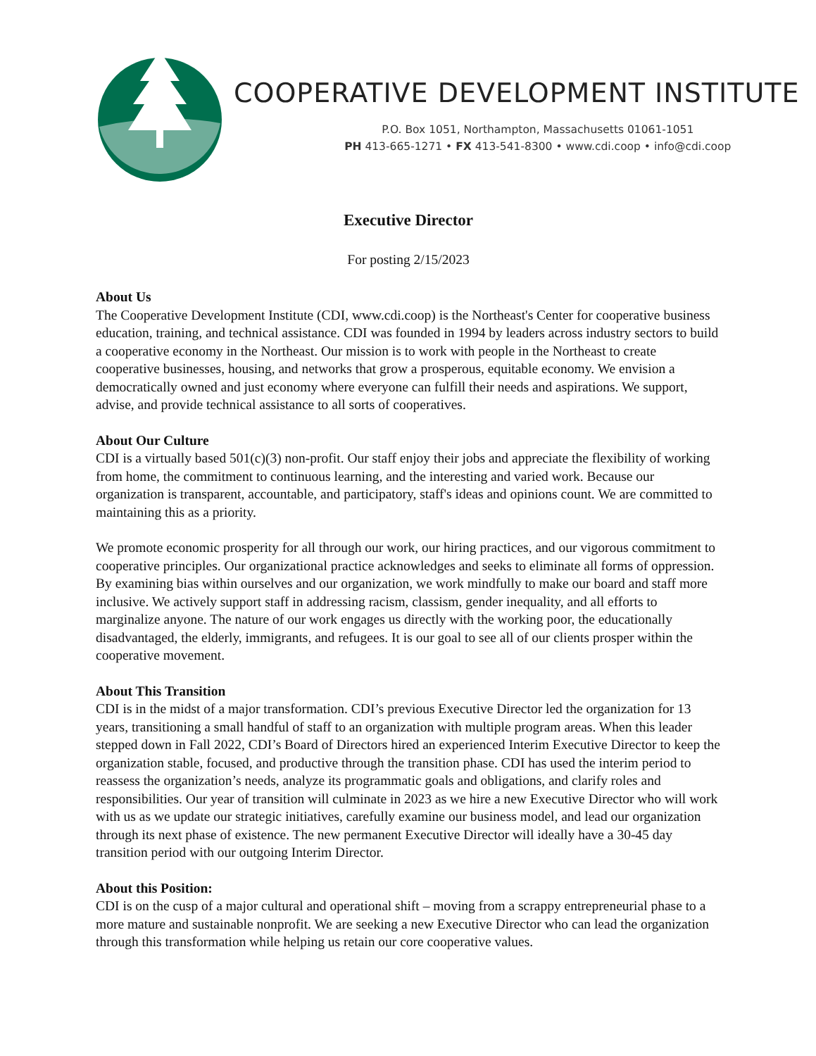COOPERATIVE DEVELOPMENT INSTITUTE
P.O. Box 1051, Northampton, Massachusetts 01061-1051
PH 413-665-1271 • FX 413-541-8300 • www.cdi.coop • info@cdi.coop
Executive Director
For posting 2/15/2023
About Us
The Cooperative Development Institute (CDI, www.cdi.coop) is the Northeast's Center for cooperative business education, training, and technical assistance. CDI was founded in 1994 by leaders across industry sectors to build a cooperative economy in the Northeast. Our mission is to work with people in the Northeast to create cooperative businesses, housing, and networks that grow a prosperous, equitable economy. We envision a democratically owned and just economy where everyone can fulfill their needs and aspirations. We support, advise, and provide technical assistance to all sorts of cooperatives.
About Our Culture
CDI is a virtually based 501(c)(3) non-profit. Our staff enjoy their jobs and appreciate the flexibility of working from home, the commitment to continuous learning, and the interesting and varied work. Because our organization is transparent, accountable, and participatory, staff's ideas and opinions count. We are committed to maintaining this as a priority.
We promote economic prosperity for all through our work, our hiring practices, and our vigorous commitment to cooperative principles. Our organizational practice acknowledges and seeks to eliminate all forms of oppression. By examining bias within ourselves and our organization, we work mindfully to make our board and staff more inclusive. We actively support staff in addressing racism, classism, gender inequality, and all efforts to marginalize anyone. The nature of our work engages us directly with the working poor, the educationally disadvantaged, the elderly, immigrants, and refugees. It is our goal to see all of our clients prosper within the cooperative movement.
About This Transition
CDI is in the midst of a major transformation. CDI’s previous Executive Director led the organization for 13 years, transitioning a small handful of staff to an organization with multiple program areas. When this leader stepped down in Fall 2022, CDI’s Board of Directors hired an experienced Interim Executive Director to keep the organization stable, focused, and productive through the transition phase. CDI has used the interim period to reassess the organization’s needs, analyze its programmatic goals and obligations, and clarify roles and responsibilities. Our year of transition will culminate in 2023 as we hire a new Executive Director who will work with us as we update our strategic initiatives, carefully examine our business model, and lead our organization through its next phase of existence. The new permanent Executive Director will ideally have a 30-45 day transition period with our outgoing Interim Director.
About this Position:
CDI is on the cusp of a major cultural and operational shift – moving from a scrappy entrepreneurial phase to a more mature and sustainable nonprofit. We are seeking a new Executive Director who can lead the organization through this transformation while helping us retain our core cooperative values.